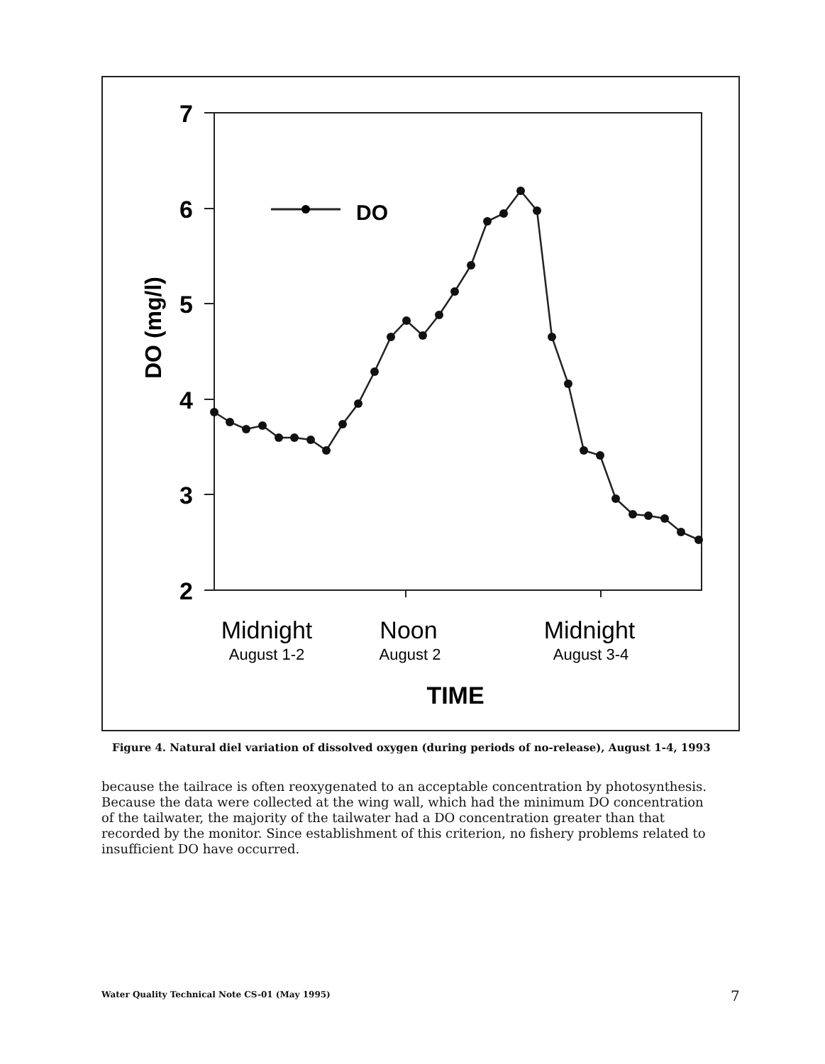7
6
5
4
3
2
DO (mg/l)
DO
Midnight
August 1-2
Noon
August 2
Midnight
August 3-4
TIME
Figure 4. Natural diel variation of dissolved oxygen (during periods of no-release), August 1-4, 1993
because the tailrace is often reoxygenated to an acceptable concentration by photosynthesis. Because the data were collected at the wing wall, which had the minimum DO concentration of the tailwater, the majority of the tailwater had a DO concentration greater than that recorded by the monitor. Since establishment of this criterion, no fishery problems related to insufficient DO have occurred.
Water Quality Technical Note CS-01 (May 1995)
7